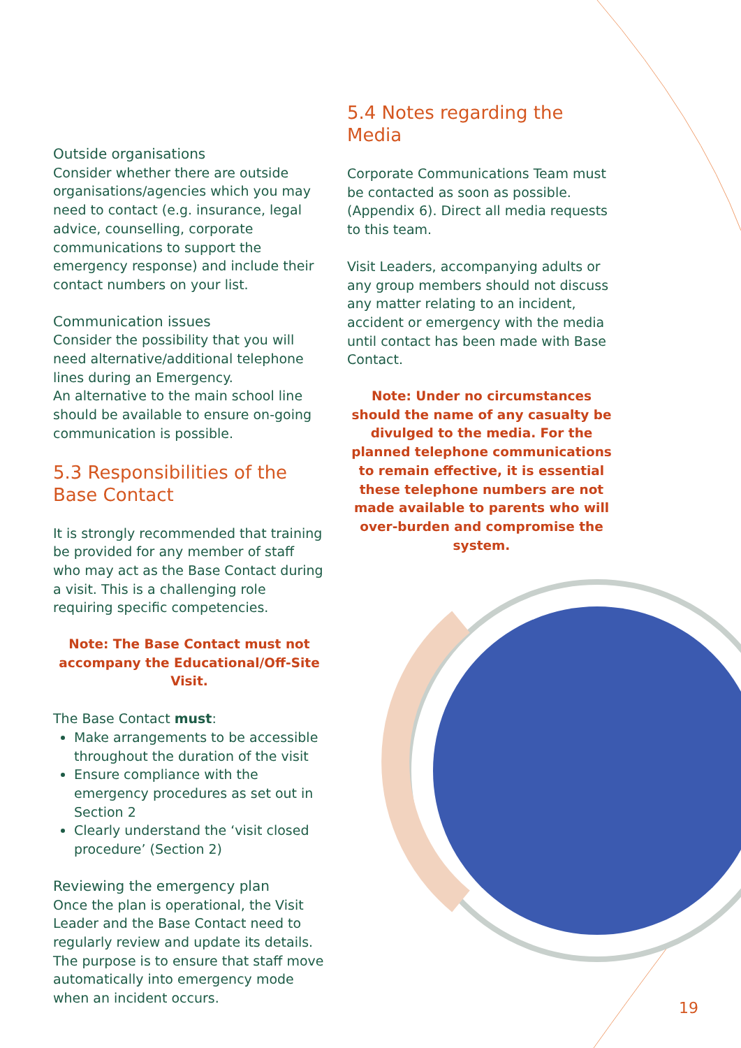Outside organisations
Consider whether there are outside organisations/agencies which you may need to contact (e.g. insurance, legal advice, counselling, corporate communications to support the emergency response) and include their contact numbers on your list.
Communication issues
Consider the possibility that you will need alternative/additional telephone lines during an Emergency.
An alternative to the main school line should be available to ensure on-going communication is possible.
5.3 Responsibilities of the Base Contact
It is strongly recommended that training be provided for any member of staff who may act as the Base Contact during a visit. This is a challenging role requiring specific competencies.
Note: The Base Contact must not accompany the Educational/Off-Site Visit.
The Base Contact must:
Make arrangements to be accessible throughout the duration of the visit
Ensure compliance with the emergency procedures as set out in Section 2
Clearly understand the ‘visit closed procedure’ (Section 2)
Reviewing the emergency plan
Once the plan is operational, the Visit Leader and the Base Contact need to regularly review and update its details. The purpose is to ensure that staff move automatically into emergency mode when an incident occurs.
5.4 Notes regarding the Media
Corporate Communications Team must be contacted as soon as possible. (Appendix 6). Direct all media requests to this team.
Visit Leaders, accompanying adults or any group members should not discuss any matter relating to an incident, accident or emergency with the media until contact has been made with Base Contact.
Note: Under no circumstances should the name of any casualty be divulged to the media. For the planned telephone communications to remain effective, it is essential these telephone numbers are not made available to parents who will over-burden and compromise the system.
19